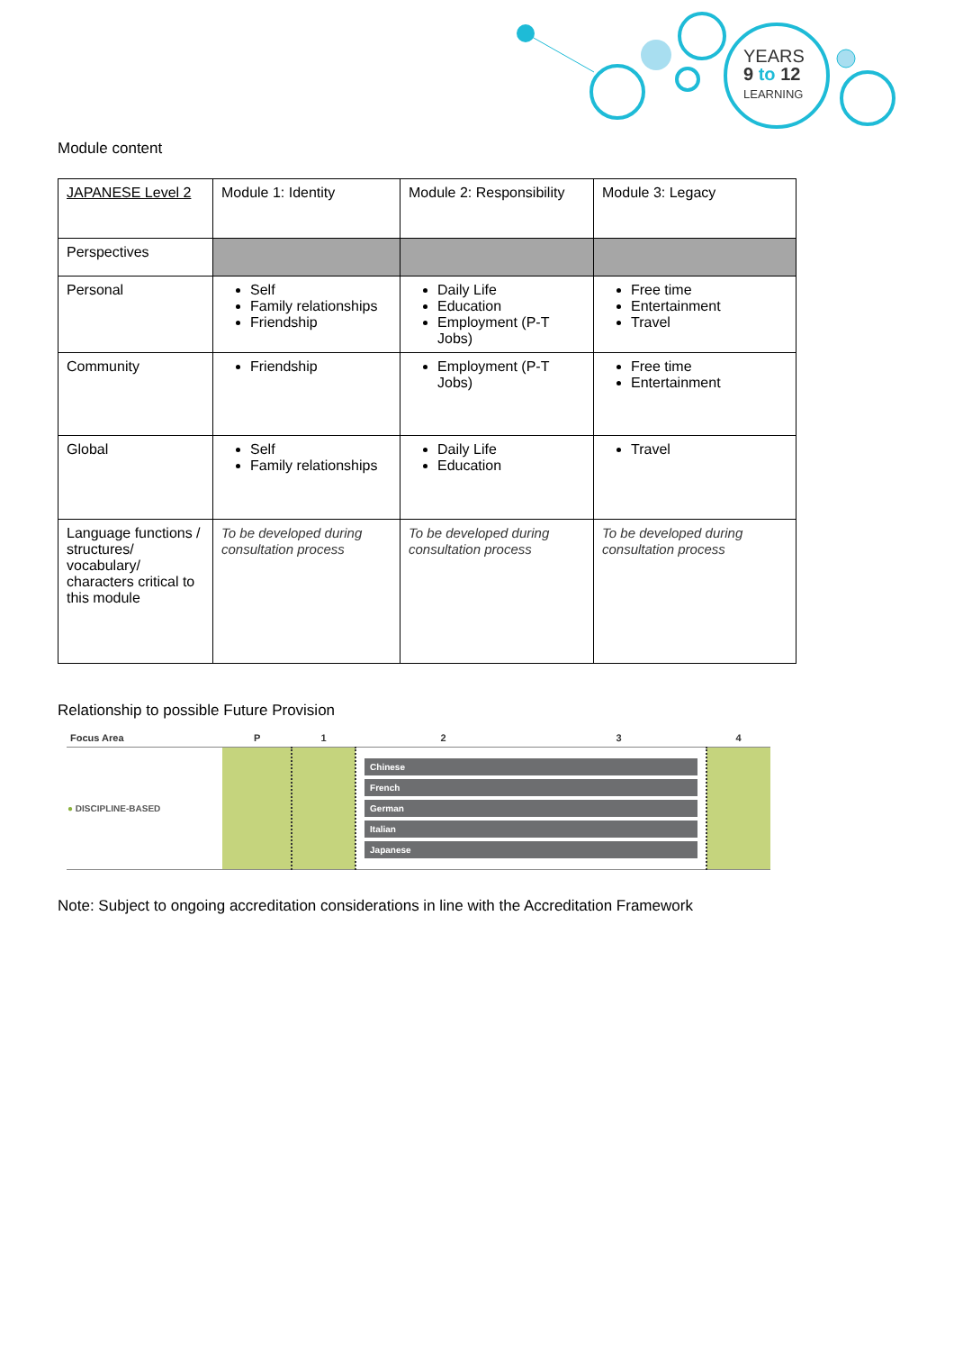YEARS
9 to 12
LEARNING
Module content
| JAPANESE Level 2 | Module 1: Identity | Module 2: Responsibility | Module 3: Legacy |
| Perspectives | | | |
| Personal | Self Family relationships Friendship | Daily Life Education Employment (P-T Jobs) | Free time Entertainment Travel |
| Community | Friendship | Employment (P-T Jobs) | Free time Entertainment |
| Global | Self Family relationships | Daily Life Education | Travel |
| Language functions / structures/ vocabulary/ characters critical to this module | To be developed during consultation process | To be developed during consultation process | To be developed during consultation process |
Relationship to possible Future Provision
| Focus Area | P | 1 | 2 | 3 | 4 |
| --- | --- | --- | --- | --- | --- |
| ● DISCIPLINE-BASED | | | Chinese French German Italian Japanese | | |
Note: Subject to ongoing accreditation considerations in line with the Accreditation Framework